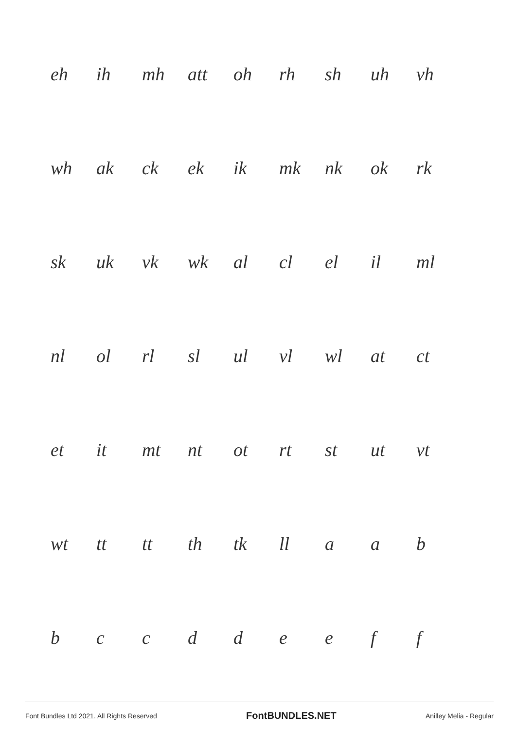eh ih mh att oh rh sh uh vh
wh ak ck ek ik mk nk ok rk
sk uk vk wk al cl el il ml
nl ol rl sl ul vl wl at ct
et it mt nt ot rt st ut vt
wt tt tt th tk ll a a b
b c c d d e e f f
Font Bundles Ltd 2021. All Rights Reserved FontBUNDLES.NET Anilley Melia - Regular